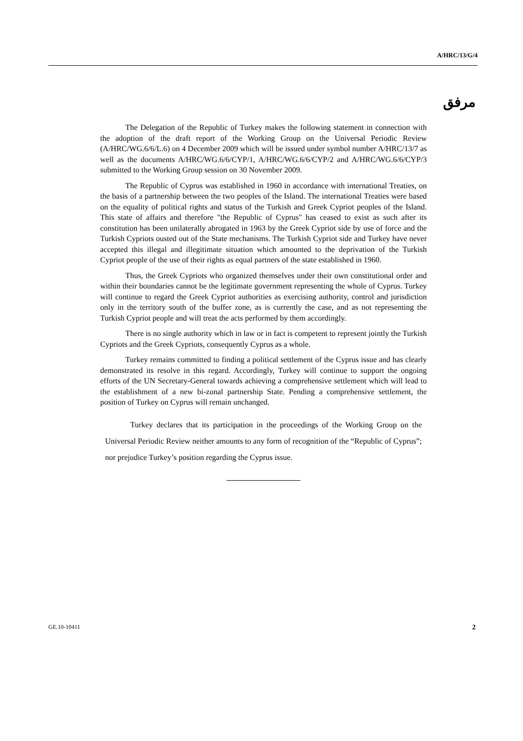A/HRC/13/G/4
مرفق
The Delegation of the Republic of Turkey makes the following statement in connection with the adoption of the draft report of the Working Group on the Universal Periodic Review (A/HRC/WG.6/6/L.6) on 4 December 2009 which will be issued under symbol number A/HRC/13/7 as well as the documents A/HRC/WG.6/6/CYP/1, A/HRC/WG.6/6/CYP/2 and A/HRC/WG.6/6/CYP/3 submitted to the Working Group session on 30 November 2009.
The Republic of Cyprus was established in 1960 in accordance with international Treaties, on the basis of a partnership between the two peoples of the Island. The international Treaties were based on the equality of political rights and status of the Turkish and Greek Cypriot peoples of the Island. This state of affairs and therefore "the Republic of Cyprus" has ceased to exist as such after its constitution has been unilaterally abrogated in 1963 by the Greek Cypriot side by use of force and the Turkish Cypriots ousted out of the State mechanisms. The Turkish Cypriot side and Turkey have never accepted this illegal and illegitimate situation which amounted to the deprivation of the Turkish Cypriot people of the use of their rights as equal partners of the state established in 1960.
Thus, the Greek Cypriots who organized themselves under their own constitutional order and within their boundaries cannot be the legitimate government representing the whole of Cyprus. Turkey will continue to regard the Greek Cypriot authorities as exercising authority, control and jurisdiction only in the territory south of the buffer zone, as is currently the case, and as not representing the Turkish Cypriot people and will treat the acts performed by them accordingly.
There is no single authority which in law or in fact is competent to represent jointly the Turkish Cypriots and the Greek Cypriots, consequently Cyprus as a whole.
Turkey remains committed to finding a political settlement of the Cyprus issue and has clearly demonstrated its resolve in this regard. Accordingly, Turkey will continue to support the ongoing efforts of the UN Secretary-General towards achieving a comprehensive settlement which will lead to the establishment of a new bi-zonal partnership State. Pending a comprehensive settlement, the position of Turkey on Cyprus will remain unchanged.
Turkey declares that its participation in the proceedings of the Working Group on the Universal Periodic Review neither amounts to any form of recognition of the “Republic of Cyprus”; nor prejudice Turkey’s position regarding the Cyprus issue.
GE.10-10411 2